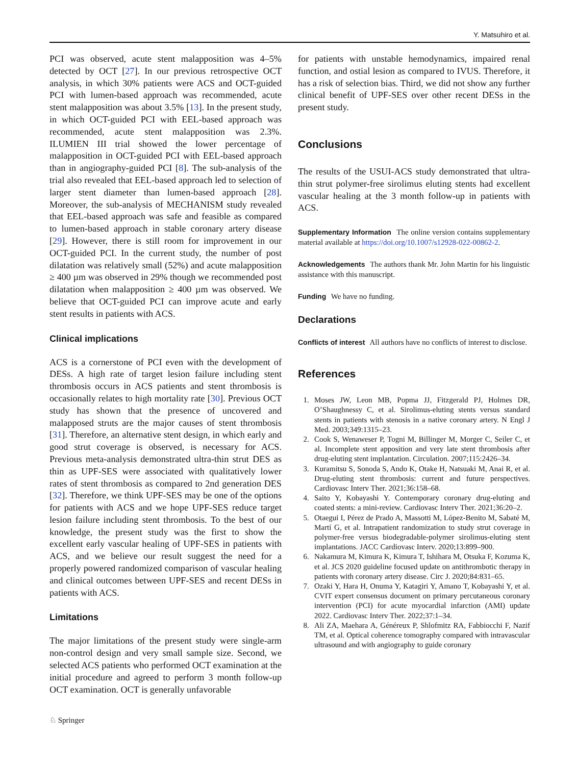Y. Matsuhiro et al.
PCI was observed, acute stent malapposition was 4–5% detected by OCT [27]. In our previous retrospective OCT analysis, in which 30% patients were ACS and OCT-guided PCI with lumen-based approach was recommended, acute stent malapposition was about 3.5% [13]. In the present study, in which OCT-guided PCI with EEL-based approach was recommended, acute stent malapposition was 2.3%. ILUMIEN III trial showed the lower percentage of malapposition in OCT-guided PCI with EEL-based approach than in angiography-guided PCI [8]. The sub-analysis of the trial also revealed that EEL-based approach led to selection of larger stent diameter than lumen-based approach [28]. Moreover, the sub-analysis of MECHANISM study revealed that EEL-based approach was safe and feasible as compared to lumen-based approach in stable coronary artery disease [29]. However, there is still room for improvement in our OCT-guided PCI. In the current study, the number of post dilatation was relatively small (52%) and acute malapposition ≥ 400 µm was observed in 29% though we recommended post dilatation when malapposition ≥ 400 µm was observed. We believe that OCT-guided PCI can improve acute and early stent results in patients with ACS.
Clinical implications
ACS is a cornerstone of PCI even with the development of DESs. A high rate of target lesion failure including stent thrombosis occurs in ACS patients and stent thrombosis is occasionally relates to high mortality rate [30]. Previous OCT study has shown that the presence of uncovered and malapposed struts are the major causes of stent thrombosis [31]. Therefore, an alternative stent design, in which early and good strut coverage is observed, is necessary for ACS. Previous meta-analysis demonstrated ultra-thin strut DES as thin as UPF-SES were associated with qualitatively lower rates of stent thrombosis as compared to 2nd generation DES [32]. Therefore, we think UPF-SES may be one of the options for patients with ACS and we hope UPF-SES reduce target lesion failure including stent thrombosis. To the best of our knowledge, the present study was the first to show the excellent early vascular healing of UPF-SES in patients with ACS, and we believe our result suggest the need for a properly powered randomized comparison of vascular healing and clinical outcomes between UPF-SES and recent DESs in patients with ACS.
Limitations
The major limitations of the present study were single-arm non-control design and very small sample size. Second, we selected ACS patients who performed OCT examination at the initial procedure and agreed to perform 3 month follow-up OCT examination. OCT is generally unfavorable
for patients with unstable hemodynamics, impaired renal function, and ostial lesion as compared to IVUS. Therefore, it has a risk of selection bias. Third, we did not show any further clinical benefit of UPF-SES over other recent DESs in the present study.
Conclusions
The results of the USUI-ACS study demonstrated that ultra-thin strut polymer-free sirolimus eluting stents had excellent vascular healing at the 3 month follow-up in patients with ACS.
Supplementary Information The online version contains supplementary material available at https://doi.org/10.1007/s12928-022-00862-2.
Acknowledgements The authors thank Mr. John Martin for his linguistic assistance with this manuscript.
Funding We have no funding.
Declarations
Conflicts of interest All authors have no conflicts of interest to disclose.
References
1. Moses JW, Leon MB, Popma JJ, Fitzgerald PJ, Holmes DR, O’Shaughnessy C, et al. Sirolimus-eluting stents versus standard stents in patients with stenosis in a native coronary artery. N Engl J Med. 2003;349:1315–23.
2. Cook S, Wenaweser P, Togni M, Billinger M, Morger C, Seiler C, et al. Incomplete stent apposition and very late stent thrombosis after drug-eluting stent implantation. Circulation. 2007;115:2426–34.
3. Kuramitsu S, Sonoda S, Ando K, Otake H, Natsuaki M, Anai R, et al. Drug-eluting stent thrombosis: current and future perspectives. Cardiovasc Interv Ther. 2021;36:158–68.
4. Saito Y, Kobayashi Y. Contemporary coronary drug-eluting and coated stents: a mini-review. Cardiovasc Interv Ther. 2021;36:20–2.
5. Otaegui I, Pérez de Prado A, Massotti M, López-Benito M, Sabaté M, Martí G, et al. Intrapatient randomization to study strut coverage in polymer-free versus biodegradable-polymer sirolimus-eluting stent implantations. JACC Cardiovasc Interv. 2020;13:899–900.
6. Nakamura M, Kimura K, Kimura T, Ishihara M, Otsuka F, Kozuma K, et al. JCS 2020 guideline focused update on antithrombotic therapy in patients with coronary artery disease. Circ J. 2020;84:831–65.
7. Ozaki Y, Hara H, Onuma Y, Katagiri Y, Amano T, Kobayashi Y, et al. CVIT expert consensus document on primary percutaneous coronary intervention (PCI) for acute myocardial infarction (AMI) update 2022. Cardiovasc Interv Ther. 2022;37:1–34.
8. Ali ZA, Maehara A, Généreux P, Shlofmitz RA, Fabbiocchi F, Nazif TM, et al. Optical coherence tomography compared with intravascular ultrasound and with angiography to guide coronary
♘ Springer